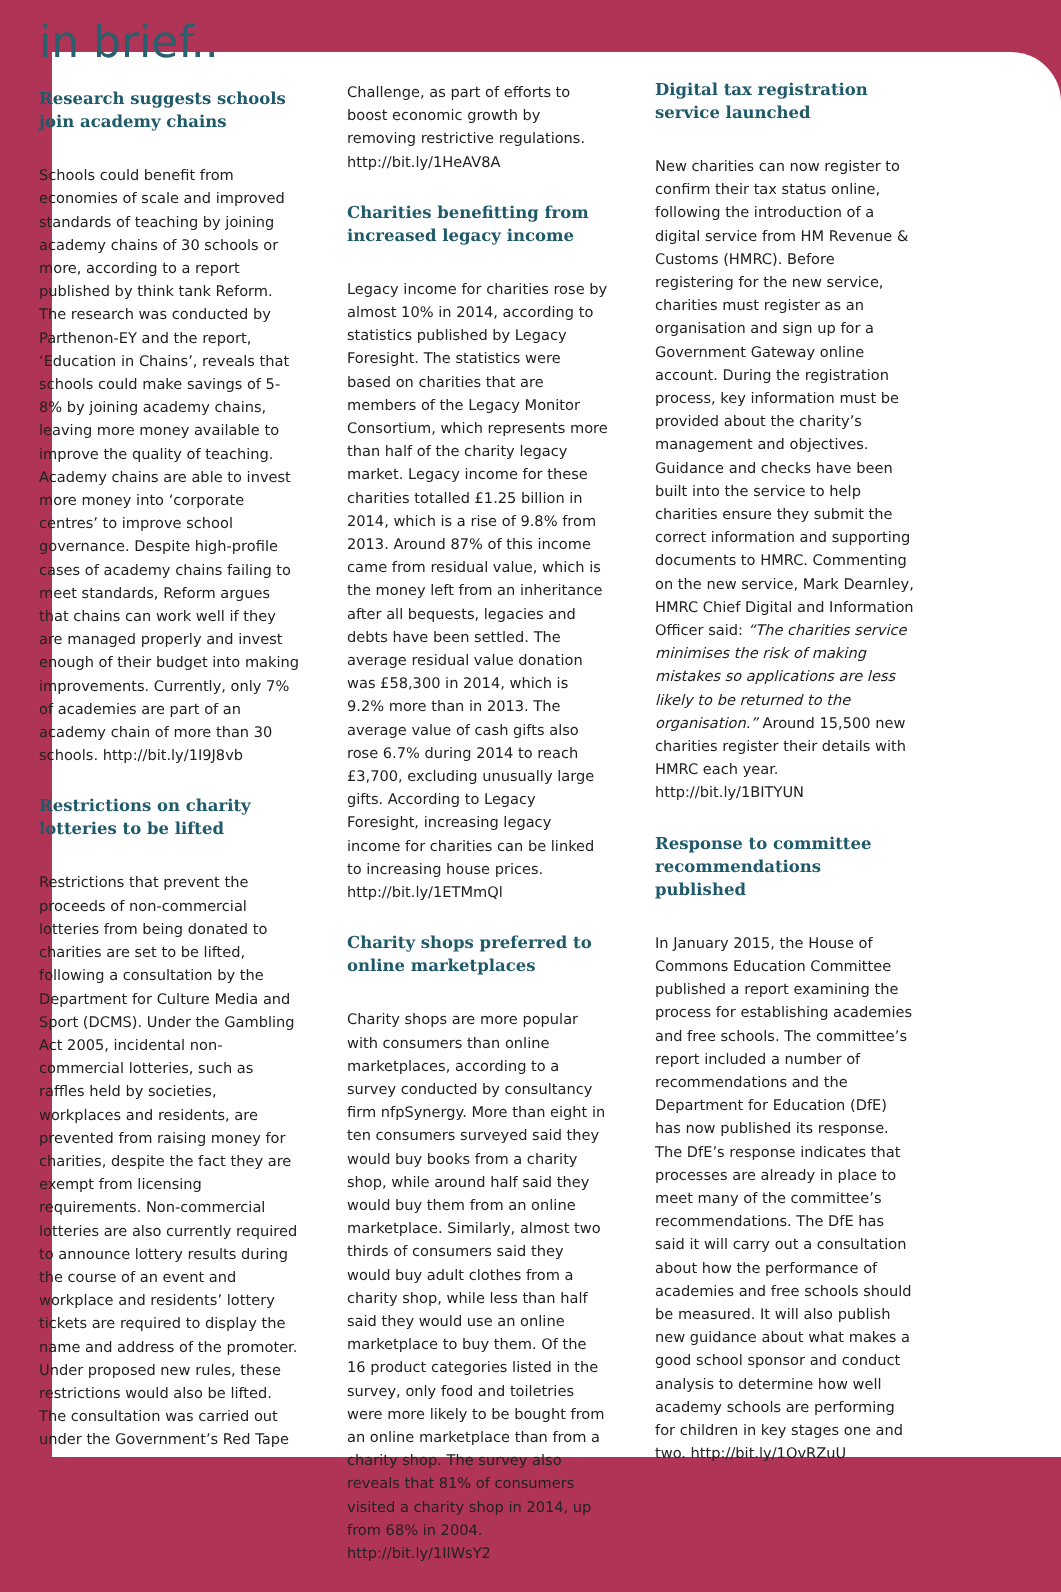in brief..
Research suggests schools join academy chains
Schools could benefit from economies of scale and improved standards of teaching by joining academy chains of 30 schools or more, according to a report published by think tank Reform. The research was conducted by Parthenon-EY and the report, ‘Education in Chains’, reveals that schools could make savings of 5-8% by joining academy chains, leaving more money available to improve the quality of teaching. Academy chains are able to invest more money into ‘corporate centres’ to improve school governance. Despite high-profile cases of academy chains failing to meet standards, Reform argues that chains can work well if they are managed properly and invest enough of their budget into making improvements. Currently, only 7% of academies are part of an academy chain of more than 30 schools. http://bit.ly/1I9J8vb
Restrictions on charity lotteries to be lifted
Restrictions that prevent the proceeds of non-commercial lotteries from being donated to charities are set to be lifted, following a consultation by the Department for Culture Media and Sport (DCMS). Under the Gambling Act 2005, incidental non-commercial lotteries, such as raffles held by societies, workplaces and residents, are prevented from raising money for charities, despite the fact they are exempt from licensing requirements. Non-commercial lotteries are also currently required to announce lottery results during the course of an event and workplace and residents’ lottery tickets are required to display the name and address of the promoter. Under proposed new rules, these restrictions would also be lifted. The consultation was carried out under the Government’s Red Tape
Challenge, as part of efforts to boost economic growth by removing restrictive regulations. http://bit.ly/1HeAV8A
Charities benefitting from increased legacy income
Legacy income for charities rose by almost 10% in 2014, according to statistics published by Legacy Foresight. The statistics were based on charities that are members of the Legacy Monitor Consortium, which represents more than half of the charity legacy market. Legacy income for these charities totalled £1.25 billion in 2014, which is a rise of 9.8% from 2013. Around 87% of this income came from residual value, which is the money left from an inheritance after all bequests, legacies and debts have been settled. The average residual value donation was £58,300 in 2014, which is 9.2% more than in 2013. The average value of cash gifts also rose 6.7% during 2014 to reach £3,700, excluding unusually large gifts. According to Legacy Foresight, increasing legacy income for charities can be linked to increasing house prices. http://bit.ly/1ETMmQl
Charity shops preferred to online marketplaces
Charity shops are more popular with consumers than online marketplaces, according to a survey conducted by consultancy firm nfpSynergy. More than eight in ten consumers surveyed said they would buy books from a charity shop, while around half said they would buy them from an online marketplace. Similarly, almost two thirds of consumers said they would buy adult clothes from a charity shop, while less than half said they would use an online marketplace to buy them. Of the 16 product categories listed in the survey, only food and toiletries were more likely to be bought from an online marketplace than from a charity shop. The survey also reveals that 81% of consumers visited a charity shop in 2014, up from 68% in 2004. http://bit.ly/1IlWsY2
Digital tax registration service launched
New charities can now register to confirm their tax status online, following the introduction of a digital service from HM Revenue & Customs (HMRC). Before registering for the new service, charities must register as an organisation and sign up for a Government Gateway online account. During the registration process, key information must be provided about the charity’s management and objectives. Guidance and checks have been built into the service to help charities ensure they submit the correct information and supporting documents to HMRC. Commenting on the new service, Mark Dearnley, HMRC Chief Digital and Information Officer said: “The charities service minimises the risk of making mistakes so applications are less likely to be returned to the organisation.” Around 15,500 new charities register their details with HMRC each year. http://bit.ly/1BITYUN
Response to committee recommendations published
In January 2015, the House of Commons Education Committee published a report examining the process for establishing academies and free schools. The committee’s report included a number of recommendations and the Department for Education (DfE) has now published its response. The DfE’s response indicates that processes are already in place to meet many of the committee’s recommendations. The DfE has said it will carry out a consultation about how the performance of academies and free schools should be measured. It will also publish new guidance about what makes a good school sponsor and conduct analysis to determine how well academy schools are performing for children in key stages one and two. http://bit.ly/1OvRZuU